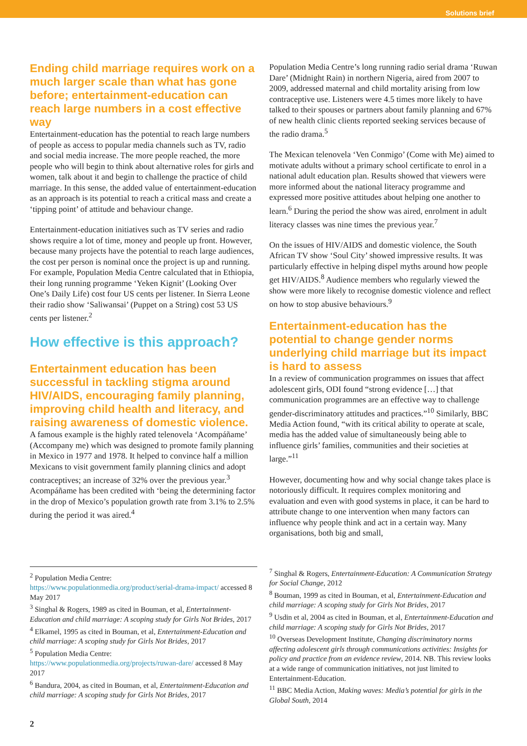Solutions brief
Ending child marriage requires work on a much larger scale than what has gone before; entertainment-education can reach large numbers in a cost effective way
Entertainment-education has the potential to reach large numbers of people as access to popular media channels such as TV, radio and social media increase. The more people reached, the more people who will begin to think about alternative roles for girls and women, talk about it and begin to challenge the practice of child marriage. In this sense, the added value of entertainment-education as an approach is its potential to reach a critical mass and create a ‘tipping point’ of attitude and behaviour change.
Entertainment-education initiatives such as TV series and radio shows require a lot of time, money and people up front. However, because many projects have the potential to reach large audiences, the cost per person is nominal once the project is up and running. For example, Population Media Centre calculated that in Ethiopia, their long running programme ‘Yeken Kignit’ (Looking Over One’s Daily Life) cost four US cents per listener. In Sierra Leone their radio show ‘Saliwansai’ (Puppet on a String) cost 53 US cents per listener.<sup>2</sup>
How effective is this approach?
Entertainment education has been successful in tackling stigma around HIV/AIDS, encouraging family planning, improving child health and literacy, and raising awareness of domestic violence.
A famous example is the highly rated telenovela ‘Acompáñame’ (Accompany me) which was designed to promote family planning in Mexico in 1977 and 1978. It helped to convince half a million Mexicans to visit government family planning clinics and adopt contraceptives; an increase of 32% over the previous year.<sup>3</sup> Acompáñame has been credited with ‘being the determining factor in the drop of Mexico’s population growth rate from 3.1% to 2.5% during the period it was aired.<sup>4</sup>
Population Media Centre’s long running radio serial drama ‘Ruwan Dare’ (Midnight Rain) in northern Nigeria, aired from 2007 to 2009, addressed maternal and child mortality arising from low contraceptive use. Listeners were 4.5 times more likely to have talked to their spouses or partners about family planning and 67% of new health clinic clients reported seeking services because of the radio drama.<sup>5</sup>
The Mexican telenovela ‘Ven Conmigo’ (Come with Me) aimed to motivate adults without a primary school certificate to enrol in a national adult education plan. Results showed that viewers were more informed about the national literacy programme and expressed more positive attitudes about helping one another to learn.<sup>6</sup> During the period the show was aired, enrolment in adult literacy classes was nine times the previous year.<sup>7</sup>
On the issues of HIV/AIDS and domestic violence, the South African TV show ‘Soul City’ showed impressive results. It was particularly effective in helping dispel myths around how people get HIV/AIDS.<sup>8</sup> Audience members who regularly viewed the show were more likely to recognise domestic violence and reflect on how to stop abusive behaviours.<sup>9</sup>
Entertainment-education has the potential to change gender norms underlying child marriage but its impact is hard to assess
In a review of communication programmes on issues that affect adolescent girls, ODI found “strong evidence […] that communication programmes are an effective way to challenge gender-discriminatory attitudes and practices.”<sup>10</sup> Similarly, BBC Media Action found, “with its critical ability to operate at scale, media has the added value of simultaneously being able to influence girls’ families, communities and their societies at large.”<sup>11</sup>
However, documenting how and why social change takes place is notoriously difficult. It requires complex monitoring and evaluation and even with good systems in place, it can be hard to attribute change to one intervention when many factors can influence why people think and act in a certain way. Many organisations, both big and small,
<sup>2</sup> Population Media Centre: https://www.populationmedia.org/product/serial-drama-impact/ accessed 8 May 2017
<sup>3</sup> Singhal & Rogers, 1989 as cited in Bouman, et al, Entertainment-Education and child marriage: A scoping study for Girls Not Brides, 2017
<sup>4</sup> Elkamel, 1995 as cited in Bouman, et al, Entertainment-Education and child marriage: A scoping study for Girls Not Brides, 2017
<sup>5</sup> Population Media Centre: https://www.populationmedia.org/projects/ruwan-dare/ accessed 8 May 2017
<sup>6</sup> Bandura, 2004, as cited in Bouman, et al, Entertainment-Education and child marriage: A scoping study for Girls Not Brides, 2017
<sup>7</sup> Singhal & Rogers, Entertainment-Education: A Communication Strategy for Social Change, 2012
<sup>8</sup> Bouman, 1999 as cited in Bouman, et al, Entertainment-Education and child marriage: A scoping study for Girls Not Brides, 2017
<sup>9</sup> Usdin et al, 2004 as cited in Bouman, et al, Entertainment-Education and child marriage: A scoping study for Girls Not Brides, 2017
<sup>10</sup> Overseas Development Institute, Changing discriminatory norms affecting adolescent girls through communications activities: Insights for policy and practice from an evidence review, 2014. NB. This review looks at a wide range of communication initiatives, not just limited to Entertainment-Education.
<sup>11</sup> BBC Media Action, Making waves: Media’s potential for girls in the Global South, 2014
2